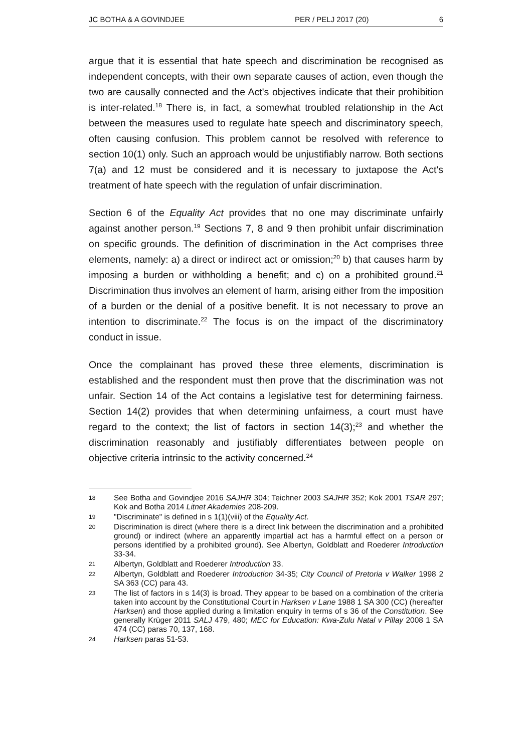JC BOTHA & A GOVINDJEE PER / PELJ 2017 (20) 6
argue that it is essential that hate speech and discrimination be recognised as independent concepts, with their own separate causes of action, even though the two are causally connected and the Act's objectives indicate that their prohibition is inter-related.<sup>18</sup> There is, in fact, a somewhat troubled relationship in the Act between the measures used to regulate hate speech and discriminatory speech, often causing confusion. This problem cannot be resolved with reference to section 10(1) only. Such an approach would be unjustifiably narrow. Both sections 7(a) and 12 must be considered and it is necessary to juxtapose the Act's treatment of hate speech with the regulation of unfair discrimination.
Section 6 of the Equality Act provides that no one may discriminate unfairly against another person.<sup>19</sup> Sections 7, 8 and 9 then prohibit unfair discrimination on specific grounds. The definition of discrimination in the Act comprises three elements, namely: a) a direct or indirect act or omission;<sup>20</sup> b) that causes harm by imposing a burden or withholding a benefit; and c) on a prohibited ground.<sup>21</sup> Discrimination thus involves an element of harm, arising either from the imposition of a burden or the denial of a positive benefit. It is not necessary to prove an intention to discriminate.<sup>22</sup> The focus is on the impact of the discriminatory conduct in issue.
Once the complainant has proved these three elements, discrimination is established and the respondent must then prove that the discrimination was not unfair. Section 14 of the Act contains a legislative test for determining fairness. Section 14(2) provides that when determining unfairness, a court must have regard to the context; the list of factors in section 14(3);<sup>23</sup> and whether the discrimination reasonably and justifiably differentiates between people on objective criteria intrinsic to the activity concerned.<sup>24</sup>
18 See Botha and Govindjee 2016 SAJHR 304; Teichner 2003 SAJHR 352; Kok 2001 TSAR 297; Kok and Botha 2014 Litnet Akademies 208-209.
19 "Discriminate" is defined in s 1(1)(viii) of the Equality Act.
20 Discrimination is direct (where there is a direct link between the discrimination and a prohibited ground) or indirect (where an apparently impartial act has a harmful effect on a person or persons identified by a prohibited ground). See Albertyn, Goldblatt and Roederer Introduction 33-34.
21 Albertyn, Goldblatt and Roederer Introduction 33.
22 Albertyn, Goldblatt and Roederer Introduction 34-35; City Council of Pretoria v Walker 1998 2 SA 363 (CC) para 43.
23 The list of factors in s 14(3) is broad. They appear to be based on a combination of the criteria taken into account by the Constitutional Court in Harksen v Lane 1988 1 SA 300 (CC) (hereafter Harksen) and those applied during a limitation enquiry in terms of s 36 of the Constitution. See generally Krüger 2011 SALJ 479, 480; MEC for Education: Kwa-Zulu Natal v Pillay 2008 1 SA 474 (CC) paras 70, 137, 168.
24 Harksen paras 51-53.